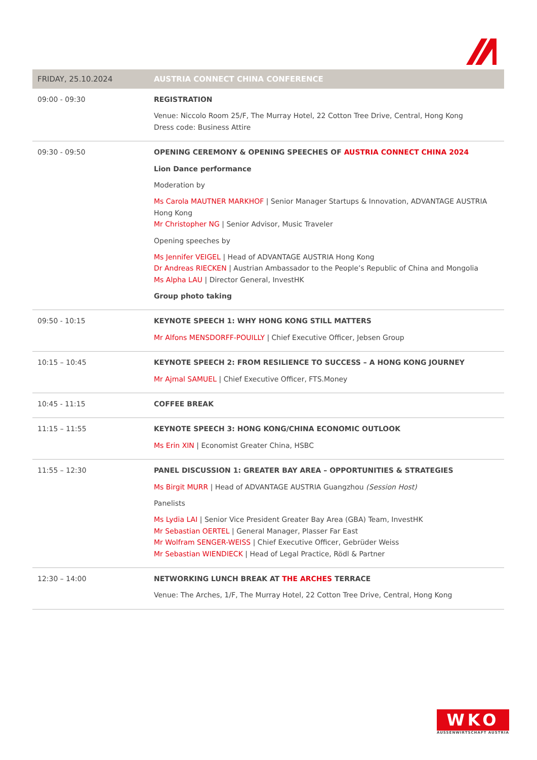| FRIDAY, 25.10.2024 | AUSTRIA CONNECT CHINA CONFERENCE |
| --- | --- |
| 09:00 - 09:30 | REGISTRATION Venue: Niccolo Room 25/F, The Murray Hotel, 22 Cotton Tree Drive, Central, Hong Kong Dress code: Business Attire |
| 09:30 - 09:50 | OPENING CEREMONY & OPENING SPEECHES OF AUSTRIA CONNECT CHINA 2024 Lion Dance performance Moderation by Ms Carola MAUTNER MARKHOF / Senior Manager Startups & Innovation, ADVANTAGE AUSTRIA Hong Kong Mr Christopher NG / Senior Advisor, Music Traveler Opening speeches by Ms Jennifer VEIGEL / Head of ADVANTAGE AUSTRIA Hong Kong Dr Andreas RIECKEN / Austrian Ambassador to the People’s Republic of China and Mongolia Ms Alpha LAU / Director General, InvestHK Group photo taking |
| 09:50 - 10:15 | KEYNOTE SPEECH 1: WHY HONG KONG STILL MATTERS Mr Alfons MENSDORFF-POUILLY / Chief Executive Officer, Jebsen Group |
| 10:15 – 10:45 | KEYNOTE SPEECH 2: FROM RESILIENCE TO SUCCESS – A HONG KONG JOURNEY Mr Ajmal SAMUEL / Chief Executive Officer, FTS.Money |
| 10:45 - 11:15 | COFFEE BREAK |
| 11:15 – 11:55 | KEYNOTE SPEECH 3: HONG KONG/CHINA ECONOMIC OUTLOOK Ms Erin XIN / Economist Greater China, HSBC |
| 11:55 – 12:30 | PANEL DISCUSSION 1: GREATER BAY AREA – OPPORTUNITIES & STRATEGIES Ms Birgit MURR / Head of ADVANTAGE AUSTRIA Guangzhou (Session Host) Panelists Ms Lydia LAI / Senior Vice President Greater Bay Area (GBA) Team, InvestHK Mr Sebastian OERTEL / General Manager, Plasser Far East Mr Wolfram SENGER-WEISS / Chief Executive Officer, Gebrüder Weiss Mr Sebastian WIENDIECK / Head of Legal Practice, Rödl & Partner |
| 12:30 – 14:00 | NETWORKING LUNCH BREAK AT THE ARCHES TERRACE Venue: The Arches, 1/F, The Murray Hotel, 22 Cotton Tree Drive, Central, Hong Kong |
WKO
AUSSENWIRTSCHAFT AUSTRIA